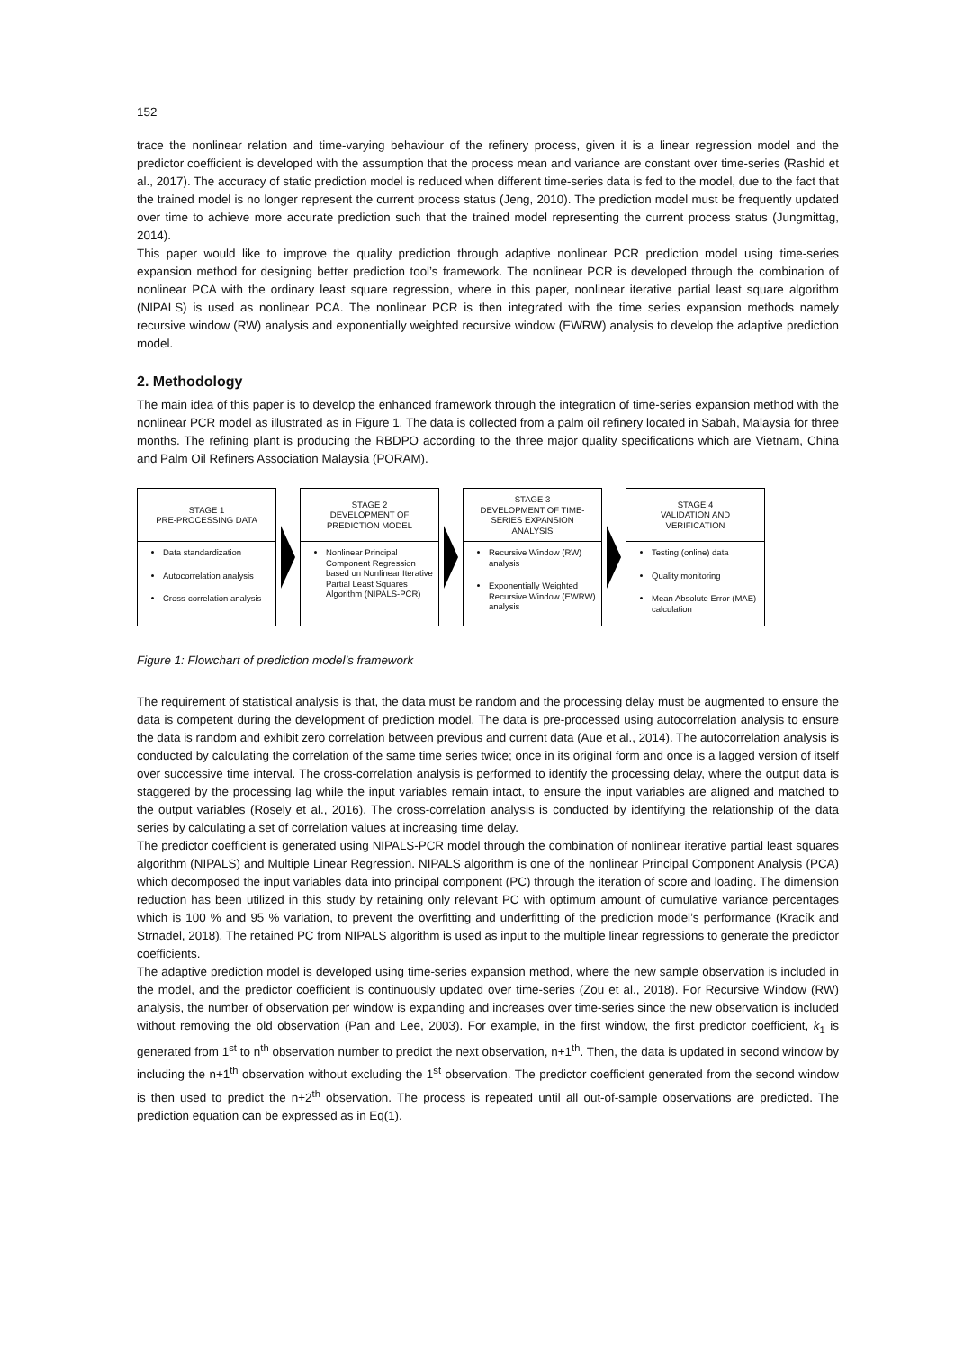152
trace the nonlinear relation and time-varying behaviour of the refinery process, given it is a linear regression model and the predictor coefficient is developed with the assumption that the process mean and variance are constant over time-series (Rashid et al., 2017). The accuracy of static prediction model is reduced when different time-series data is fed to the model, due to the fact that the trained model is no longer represent the current process status (Jeng, 2010). The prediction model must be frequently updated over time to achieve more accurate prediction such that the trained model representing the current process status (Jungmittag, 2014).
This paper would like to improve the quality prediction through adaptive nonlinear PCR prediction model using time-series expansion method for designing better prediction tool’s framework. The nonlinear PCR is developed through the combination of nonlinear PCA with the ordinary least square regression, where in this paper, nonlinear iterative partial least square algorithm (NIPALS) is used as nonlinear PCA. The nonlinear PCR is then integrated with the time series expansion methods namely recursive window (RW) analysis and exponentially weighted recursive window (EWRW) analysis to develop the adaptive prediction model.
2. Methodology
The main idea of this paper is to develop the enhanced framework through the integration of time-series expansion method with the nonlinear PCR model as illustrated as in Figure 1. The data is collected from a palm oil refinery located in Sabah, Malaysia for three months. The refining plant is producing the RBDPO according to the three major quality specifications which are Vietnam, China and Palm Oil Refiners Association Malaysia (PORAM).
STAGE 1
PRE-PROCESSING DATA
Data standardization
Autocorrelation analysis
Cross-correlation analysis
STAGE 2
DEVELOPMENT OF
PREDICTION MODEL
Nonlinear Principal Component Regression based on Nonlinear Iterative Partial Least Squares Algorithm (NIPALS-PCR)
STAGE 3
DEVELOPMENT OF TIME-
SERIES EXPANSION
ANALYSIS
Recursive Window (RW) analysis
Exponentially Weighted Recursive Window (EWRW) analysis
STAGE 4
VALIDATION AND
VERIFICATION
Testing (online) data
Quality monitoring
Mean Absolute Error (MAE) calculation
Figure 1: Flowchart of prediction model’s framework
The requirement of statistical analysis is that, the data must be random and the processing delay must be augmented to ensure the data is competent during the development of prediction model. The data is pre-processed using autocorrelation analysis to ensure the data is random and exhibit zero correlation between previous and current data (Aue et al., 2014). The autocorrelation analysis is conducted by calculating the correlation of the same time series twice; once in its original form and once is a lagged version of itself over successive time interval. The cross-correlation analysis is performed to identify the processing delay, where the output data is staggered by the processing lag while the input variables remain intact, to ensure the input variables are aligned and matched to the output variables (Rosely et al., 2016). The cross-correlation analysis is conducted by identifying the relationship of the data series by calculating a set of correlation values at increasing time delay.
The predictor coefficient is generated using NIPALS-PCR model through the combination of nonlinear iterative partial least squares algorithm (NIPALS) and Multiple Linear Regression. NIPALS algorithm is one of the nonlinear Principal Component Analysis (PCA) which decomposed the input variables data into principal component (PC) through the iteration of score and loading. The dimension reduction has been utilized in this study by retaining only relevant PC with optimum amount of cumulative variance percentages which is 100 % and 95 % variation, to prevent the overfitting and underfitting of the prediction model’s performance (Kracík and Strnadel, 2018). The retained PC from NIPALS algorithm is used as input to the multiple linear regressions to generate the predictor coefficients.
The adaptive prediction model is developed using time-series expansion method, where the new sample observation is included in the model, and the predictor coefficient is continuously updated over time-series (Zou et al., 2018). For Recursive Window (RW) analysis, the number of observation per window is expanding and increases over time-series since the new observation is included without removing the old observation (Pan and Lee, 2003). For example, in the first window, the first predictor coefficient, k<sub>1</sub> is generated from 1<sup>st</sup> to n<sup>th</sup> observation number to predict the next observation, n+1<sup>th</sup>. Then, the data is updated in second window by including the n+1<sup>th</sup> observation without excluding the 1<sup>st</sup> observation. The predictor coefficient generated from the second window is then used to predict the n+2<sup>th</sup> observation. The process is repeated until all out-of-sample observations are predicted. The prediction equation can be expressed as in Eq(1).